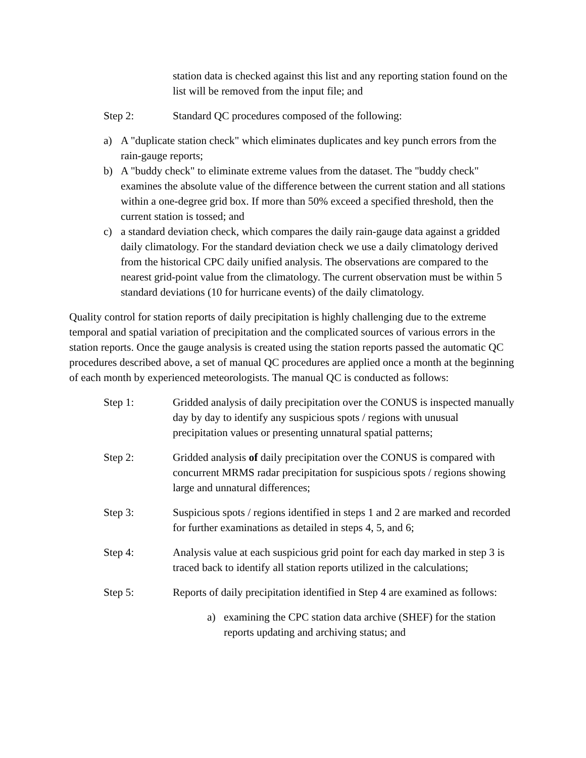station data is checked against this list and any reporting station found on the list will be removed from the input file; and
Step 2: Standard QC procedures composed of the following:
a) A "duplicate station check" which eliminates duplicates and key punch errors from the rain-gauge reports;
b) A "buddy check" to eliminate extreme values from the dataset. The "buddy check" examines the absolute value of the difference between the current station and all stations within a one-degree grid box. If more than 50% exceed a specified threshold, then the current station is tossed; and
c) a standard deviation check, which compares the daily rain-gauge data against a gridded daily climatology. For the standard deviation check we use a daily climatology derived from the historical CPC daily unified analysis. The observations are compared to the nearest grid-point value from the climatology. The current observation must be within 5 standard deviations (10 for hurricane events) of the daily climatology.
Quality control for station reports of daily precipitation is highly challenging due to the extreme temporal and spatial variation of precipitation and the complicated sources of various errors in the station reports. Once the gauge analysis is created using the station reports passed the automatic QC procedures described above, a set of manual QC procedures are applied once a month at the beginning of each month by experienced meteorologists. The manual QC is conducted as follows:
Step 1: Gridded analysis of daily precipitation over the CONUS is inspected manually day by day to identify any suspicious spots / regions with unusual precipitation values or presenting unnatural spatial patterns;
Step 2: Gridded analysis of daily precipitation over the CONUS is compared with concurrent MRMS radar precipitation for suspicious spots / regions showing large and unnatural differences;
Step 3: Suspicious spots / regions identified in steps 1 and 2 are marked and recorded for further examinations as detailed in steps 4, 5, and 6;
Step 4: Analysis value at each suspicious grid point for each day marked in step 3 is traced back to identify all station reports utilized in the calculations;
Step 5: Reports of daily precipitation identified in Step 4 are examined as follows:
a) examining the CPC station data archive (SHEF) for the station reports updating and archiving status; and